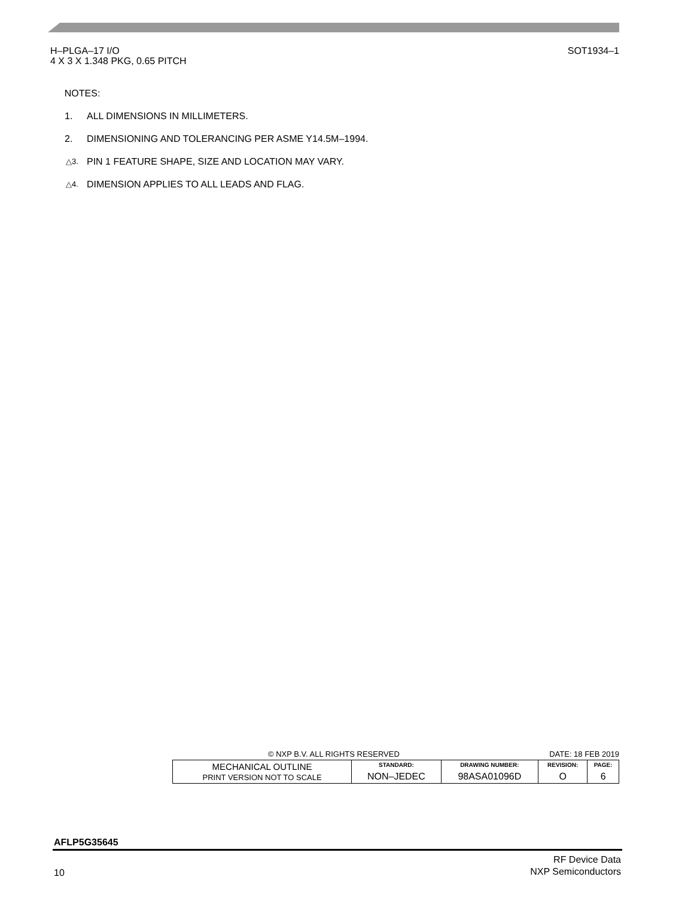H–PLGA–17 I/O
4 X 3 X 1.348 PKG, 0.65 PITCH
SOT1934–1
NOTES:
1. ALL DIMENSIONS IN MILLIMETERS.
2. DIMENSIONING AND TOLERANCING PER ASME Y14.5M–1994.
△3. PIN 1 FEATURE SHAPE, SIZE AND LOCATION MAY VARY.
△4. DIMENSION APPLIES TO ALL LEADS AND FLAG.
© NXP B.V. ALL RIGHTS RESERVED DATE: 18 FEB 2019
| MECHANICAL OUTLINE PRINT VERSION NOT TO SCALE | STANDARD: | DRAWING NUMBER: | REVISION: | PAGE: |
| | NON–JEDEC | 98ASA01096D | O | 6 |
AFLP5G35645
RF Device Data
NXP Semiconductors
10